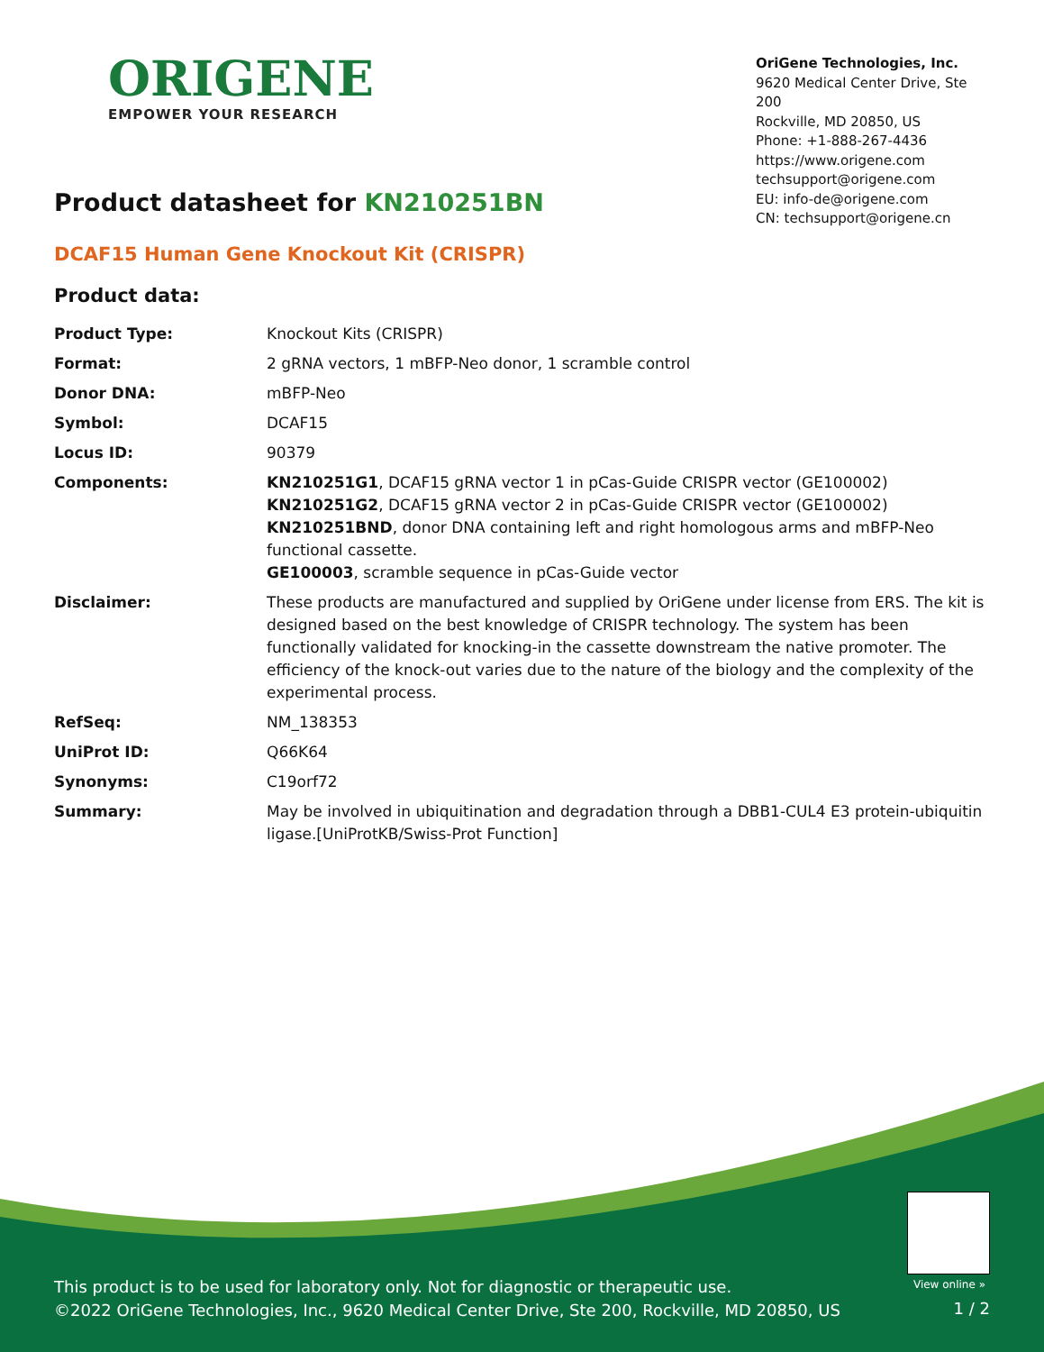ORIGENE
EMPOWER YOUR RESEARCH
OriGene Technologies, Inc.
9620 Medical Center Drive, Ste 200
Rockville, MD 20850, US
Phone: +1-888-267-4436
https://www.origene.com
techsupport@origene.com
EU: info-de@origene.com
CN: techsupport@origene.cn
Product datasheet for KN210251BN
DCAF15 Human Gene Knockout Kit (CRISPR)
Product data:
| Product Type: | Knockout Kits (CRISPR) |
| Format: | 2 gRNA vectors, 1 mBFP-Neo donor, 1 scramble control |
| Donor DNA: | mBFP-Neo |
| Symbol: | DCAF15 |
| Locus ID: | 90379 |
| Components: | KN210251G1 , DCAF15 gRNA vector 1 in pCas-Guide CRISPR vector (GE100002) KN210251G2 , DCAF15 gRNA vector 2 in pCas-Guide CRISPR vector (GE100002) KN210251BND , donor DNA containing left and right homologous arms and mBFP-Neo functional cassette. GE100003 , scramble sequence in pCas-Guide vector |
| Disclaimer: | These products are manufactured and supplied by OriGene under license from ERS. The kit is designed based on the best knowledge of CRISPR technology. The system has been functionally validated for knocking-in the cassette downstream the native promoter. The efficiency of the knock-out varies due to the nature of the biology and the complexity of the experimental process. |
| RefSeq: | NM_138353 |
| UniProt ID: | Q66K64 |
| Synonyms: | C19orf72 |
| Summary: | May be involved in ubiquitination and degradation through a DBB1-CUL4 E3 protein-ubiquitin ligase.[UniProtKB/Swiss-Prot Function] |
View online »
This product is to be used for laboratory only. Not for diagnostic or therapeutic use.
©2022 OriGene Technologies, Inc., 9620 Medical Center Drive, Ste 200, Rockville, MD 20850, US
1 / 2